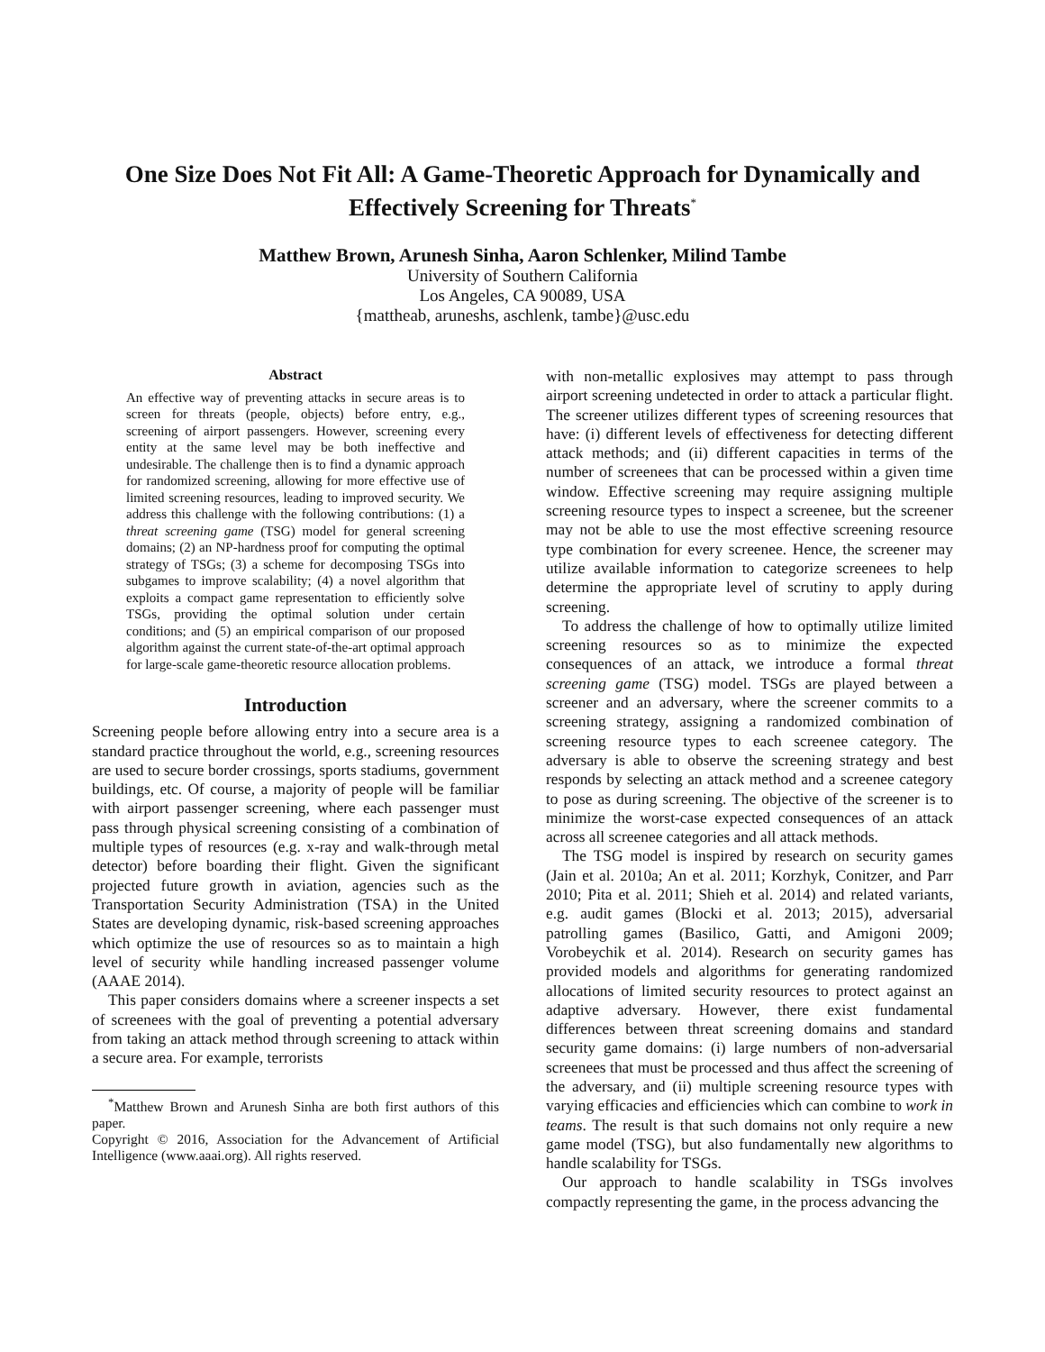One Size Does Not Fit All: A Game-Theoretic Approach for Dynamically and Effectively Screening for Threats<sup>*</sup>
Matthew Brown, Arunesh Sinha, Aaron Schlenker, Milind Tambe
University of Southern California
Los Angeles, CA 90089, USA
{mattheab, aruneshs, aschlenk, tambe}@usc.edu
Abstract
An effective way of preventing attacks in secure areas is to screen for threats (people, objects) before entry, e.g., screening of airport passengers. However, screening every entity at the same level may be both ineffective and undesirable. The challenge then is to find a dynamic approach for randomized screening, allowing for more effective use of limited screening resources, leading to improved security. We address this challenge with the following contributions: (1) a threat screening game (TSG) model for general screening domains; (2) an NP-hardness proof for computing the optimal strategy of TSGs; (3) a scheme for decomposing TSGs into subgames to improve scalability; (4) a novel algorithm that exploits a compact game representation to efficiently solve TSGs, providing the optimal solution under certain conditions; and (5) an empirical comparison of our proposed algorithm against the current state-of-the-art optimal approach for large-scale game-theoretic resource allocation problems.
Introduction
Screening people before allowing entry into a secure area is a standard practice throughout the world, e.g., screening resources are used to secure border crossings, sports stadiums, government buildings, etc. Of course, a majority of people will be familiar with airport passenger screening, where each passenger must pass through physical screening consisting of a combination of multiple types of resources (e.g. x-ray and walk-through metal detector) before boarding their flight. Given the significant projected future growth in aviation, agencies such as the Transportation Security Administration (TSA) in the United States are developing dynamic, risk-based screening approaches which optimize the use of resources so as to maintain a high level of security while handling increased passenger volume (AAAE 2014).
This paper considers domains where a screener inspects a set of screenees with the goal of preventing a potential adversary from taking an attack method through screening to attack within a secure area. For example, terrorists
<sup>*</sup> Matthew Brown and Arunesh Sinha are both first authors of this paper.
Copyright © 2016, Association for the Advancement of Artificial Intelligence (www.aaai.org). All rights reserved.
with non-metallic explosives may attempt to pass through airport screening undetected in order to attack a particular flight. The screener utilizes different types of screening resources that have: (i) different levels of effectiveness for detecting different attack methods; and (ii) different capacities in terms of the number of screenees that can be processed within a given time window. Effective screening may require assigning multiple screening resource types to inspect a screenee, but the screener may not be able to use the most effective screening resource type combination for every screenee. Hence, the screener may utilize available information to categorize screenees to help determine the appropriate level of scrutiny to apply during screening.
To address the challenge of how to optimally utilize limited screening resources so as to minimize the expected consequences of an attack, we introduce a formal threat screening game (TSG) model. TSGs are played between a screener and an adversary, where the screener commits to a screening strategy, assigning a randomized combination of screening resource types to each screenee category. The adversary is able to observe the screening strategy and best responds by selecting an attack method and a screenee category to pose as during screening. The objective of the screener is to minimize the worst-case expected consequences of an attack across all screenee categories and all attack methods.
The TSG model is inspired by research on security games (Jain et al. 2010a; An et al. 2011; Korzhyk, Conitzer, and Parr 2010; Pita et al. 2011; Shieh et al. 2014) and related variants, e.g. audit games (Blocki et al. 2013; 2015), adversarial patrolling games (Basilico, Gatti, and Amigoni 2009; Vorobeychik et al. 2014). Research on security games has provided models and algorithms for generating randomized allocations of limited security resources to protect against an adaptive adversary. However, there exist fundamental differences between threat screening domains and standard security game domains: (i) large numbers of non-adversarial screenees that must be processed and thus affect the screening of the adversary, and (ii) multiple screening resource types with varying efficacies and efficiencies which can combine to work in teams. The result is that such domains not only require a new game model (TSG), but also fundamentally new algorithms to handle scalability for TSGs.
Our approach to handle scalability in TSGs involves compactly representing the game, in the process advancing the